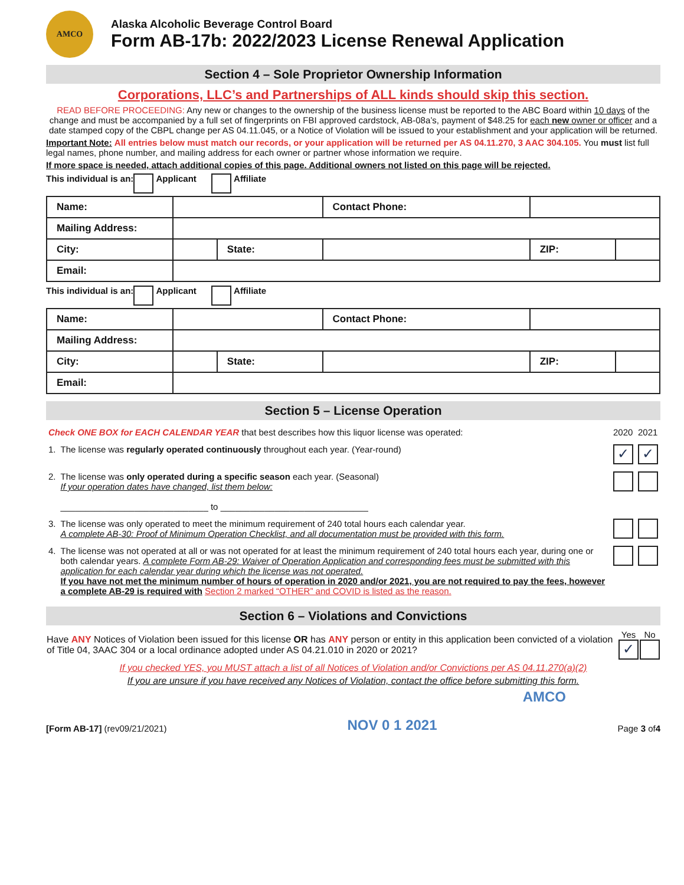AMCO
Alaska Alcoholic Beverage Control Board
Form AB-17b: 2022/2023 License Renewal Application
Section 4 – Sole Proprietor Ownership Information
Corporations, LLC’s and Partnerships of ALL kinds should skip this section.
READ BEFORE PROCEEDING: Any new or changes to the ownership of the business license must be reported to the ABC Board within 10 days of the change and must be accompanied by a full set of fingerprints on FBI approved cardstock, AB-08a’s, payment of $48.25 for each new owner or officer and a date stamped copy of the CBPL change per AS 04.11.045, or a Notice of Violation will be issued to your establishment and your application will be returned.
Important Note: All entries below must match our records, or your application will be returned per AS 04.11.270, 3 AAC 304.105. You must list full legal names, phone number, and mailing address for each owner or partner whose information we require.
If more space is needed, attach additional copies of this page. Additional owners not listed on this page will be rejected.
This individual is an: Applicant Affiliate
| Name: | | | Contact Phone: | | |
| Mailing Address: | | | | | |
| City: | | State: | | ZIP: | |
| Email: | | | | | |
This individual is an: Applicant Affiliate
| Name: | | | Contact Phone: | | |
| Mailing Address: | | | | | |
| City: | | State: | | ZIP: | |
| Email: | | | | | |
Section 5 – License Operation
| Check ONE BOX for EACH CALENDAR YEAR that best describes how this liquor license was operated: | | 2020 | 2021 |
| 1. | The license was regularly operated continuously throughout each year. (Year-round) | ✓ | ✓ |
| 2. | The license was only operated during a specific season each year. (Seasonal) If your operation dates have changed, list them below: ______________________________ to ______________________________ | | |
| 3. | The license was only operated to meet the minimum requirement of 240 total hours each calendar year. A complete AB-30: Proof of Minimum Operation Checklist, and all documentation must be provided with this form. | | |
| 4. | The license was not operated at all or was not operated for at least the minimum requirement of 240 total hours each year, during one or both calendar years. A complete Form AB-29: Waiver of Operation Application and corresponding fees must be submitted with this application for each calendar year during which the license was not operated. If you have not met the minimum number of hours of operation in 2020 and/or 2021, you are not required to pay the fees, however a complete AB-29 is required with Section 2 marked “OTHER” and COVID is listed as the reason. | | |
Section 6 – Violations and Convictions
| Have ANY Notices of Violation been issued for this license OR has ANY person or entity in this application been convicted of a violation of Title 04, 3AAC 304 or a local ordinance adopted under AS 04.21.010 in 2020 or 2021? | Yes ✓ | No |
If you checked YES, you MUST attach a list of all Notices of Violation and/or Convictions per AS 04.11.270(a)(2)
If you are unsure if you have received any Notices of Violation, contact the office before submitting this form.
AMCO
[Form AB-17] (rev09/21/2021) NOV 0 1 2021 Page 3 of4